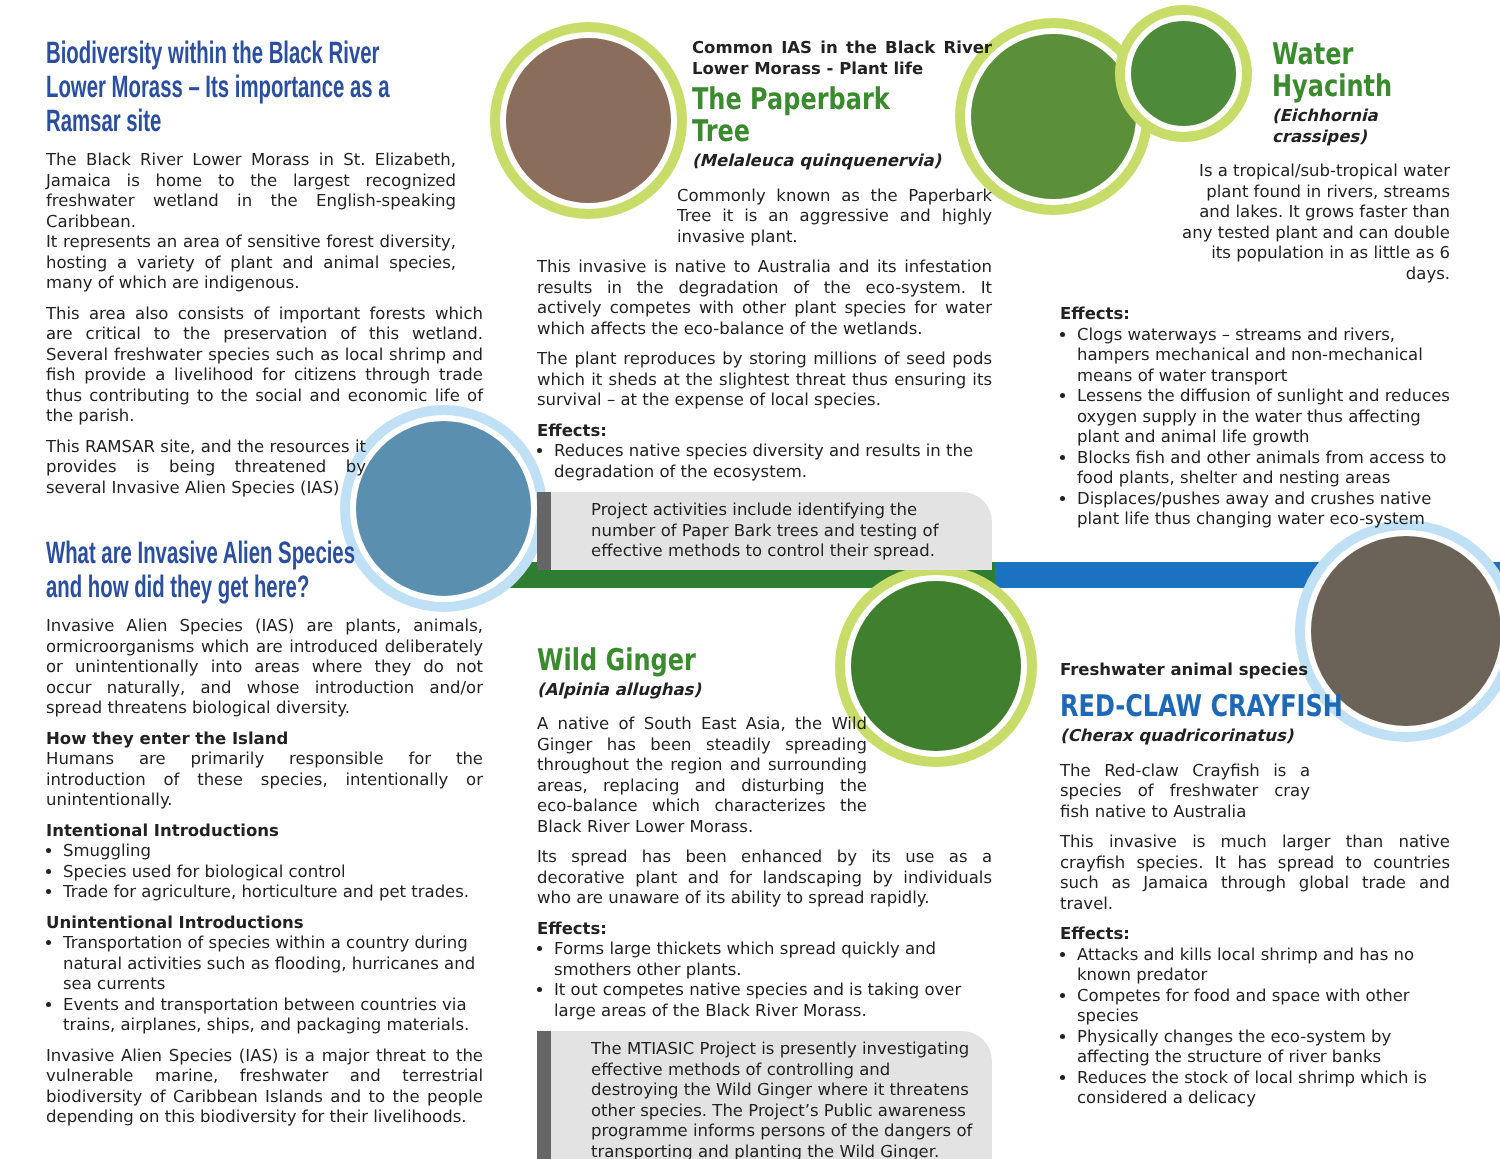Biodiversity within the Black River Lower Morass – Its importance as a Ramsar site
The Black River Lower Morass in St. Elizabeth, Jamaica is home to the largest recognized freshwater wetland in the English-speaking Caribbean.
It represents an area of sensitive forest diversity, hosting a variety of plant and animal species, many of which are indigenous.
This area also consists of important forests which are critical to the preservation of this wetland. Several freshwater species such as local shrimp and fish provide a livelihood for citizens through trade thus contributing to the social and economic life of the parish.
This RAMSAR site, and the resources it provides is being threatened by several Invasive Alien Species (IAS)
What are Invasive Alien Species and how did they get here?
Invasive Alien Species (IAS) are plants, animals, ormicroorganisms which are introduced deliberately or unintentionally into areas where they do not occur naturally, and whose introduction and/or spread threatens biological diversity.
How they enter the Island
Humans are primarily responsible for the introduction of these species, intentionally or unintentionally.
Intentional Introductions
Smuggling
Species used for biological control
Trade for agriculture, horticulture and pet trades.
Unintentional Introductions
Transportation of species within a country during natural activities such as flooding, hurricanes and sea currents
Events and transportation between countries via trains, airplanes, ships, and packaging materials.
Invasive Alien Species (IAS) is a major threat to the vulnerable marine, freshwater and terrestrial biodiversity of Caribbean Islands and to the people depending on this biodiversity for their livelihoods.
Common IAS in the Black River Lower Morass - Plant life
The Paperbark Tree
(Melaleuca quinquenervia)
Commonly known as the Paperbark Tree it is an aggressive and highly invasive plant.
This invasive is native to Australia and its infestation results in the degradation of the eco-system. It actively competes with other plant species for water which affects the eco-balance of the wetlands.
The plant reproduces by storing millions of seed pods which it sheds at the slightest threat thus ensuring its survival – at the expense of local species.
Effects:
Reduces native species diversity and results in the degradation of the ecosystem.
Project activities include identifying the number of Paper Bark trees and testing of effective methods to control their spread.
Wild Ginger
(Alpinia allughas)
A native of South East Asia, the Wild Ginger has been steadily spreading throughout the region and surrounding areas, replacing and disturbing the eco-balance which characterizes the Black River Lower Morass.
Its spread has been enhanced by its use as a decorative plant and for landscaping by individuals who are unaware of its ability to spread rapidly.
Effects:
Forms large thickets which spread quickly and smothers other plants.
It out competes native species and is taking over large areas of the Black River Morass.
The MTIASIC Project is presently investigating effective methods of controlling and destroying the Wild Ginger where it threatens other species. The Project’s Public awareness programme informs persons of the dangers of transporting and planting the Wild Ginger.
Water Hyacinth
(Eichhornia crassipes)
Is a tropical/sub-tropical water plant found in rivers, streams and lakes. It grows faster than any tested plant and can double its population in as little as 6 days.
Effects:
Clogs waterways – streams and rivers, hampers mechanical and non-mechanical means of water transport
Lessens the diffusion of sunlight and reduces oxygen supply in the water thus affecting plant and animal life growth
Blocks fish and other animals from access to food plants, shelter and nesting areas
Displaces/pushes away and crushes native plant life thus changing water eco-system
Freshwater animal species
RED-CLAW CRAYFISH
(Cherax quadricorinatus)
The Red-claw Crayfish is a species of freshwater cray fish native to Australia
This invasive is much larger than native crayfish species. It has spread to countries such as Jamaica through global trade and travel.
Effects:
Attacks and kills local shrimp and has no known predator
Competes for food and space with other species
Physically changes the eco-system by affecting the structure of river banks
Reduces the stock of local shrimp which is considered a delicacy